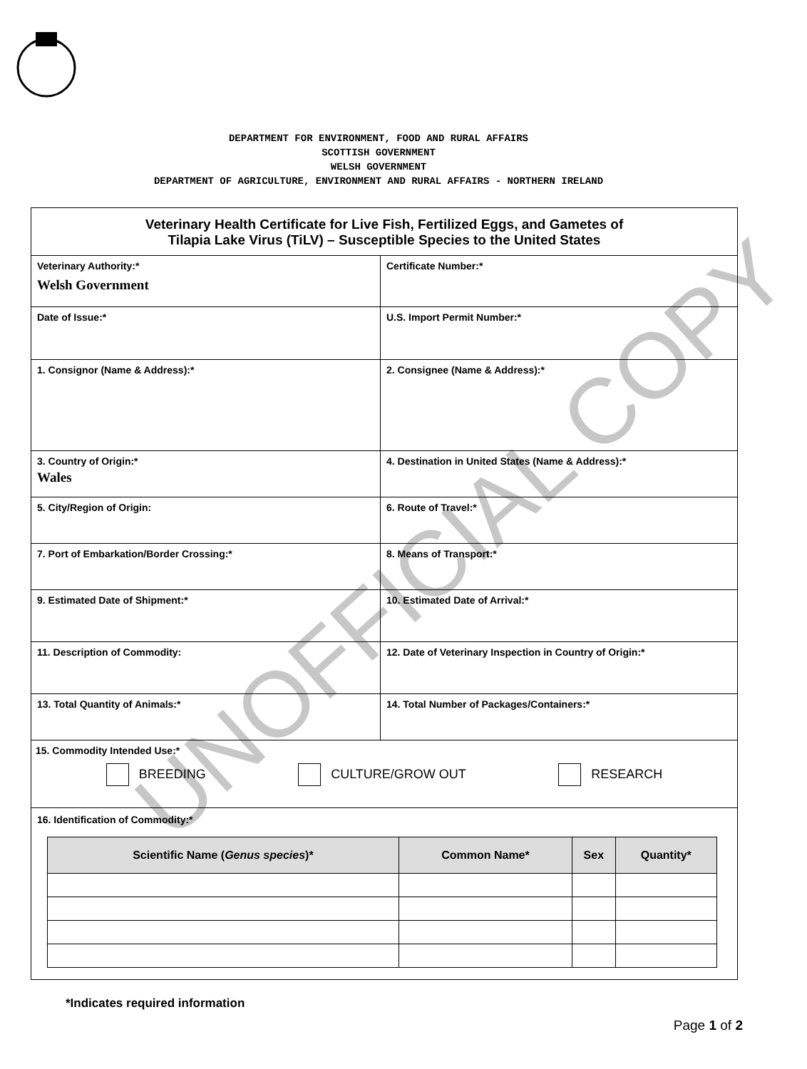DEPARTMENT FOR ENVIRONMENT, FOOD AND RURAL AFFAIRS
SCOTTISH GOVERNMENT
WELSH GOVERNMENT
DEPARTMENT OF AGRICULTURE, ENVIRONMENT AND RURAL AFFAIRS - NORTHERN IRELAND
Veterinary Health Certificate for Live Fish, Fertilized Eggs, and Gametes of
Tilapia Lake Virus (TiLV) – Susceptible Species to the United States
Veterinary Authority:*
Welsh Government
Certificate Number:*
Date of Issue:* U.S. Import Permit Number:*
1. Consignor (Name & Address):* 2. Consignee (Name & Address):*
3. Country of Origin:*
Wales
4. Destination in United States (Name & Address):*
5. City/Region of Origin: 6. Route of Travel:*
7. Port of Embarkation/Border Crossing:* 8. Means of Transport:*
9. Estimated Date of Shipment:* 10. Estimated Date of Arrival:*
11. Description of Commodity: 12. Date of Veterinary Inspection in Country of Origin:*
13. Total Quantity of Animals:* 14. Total Number of Packages/Containers:*
15. Commodity Intended Use:*
BREEDING CULTURE/GROW OUT RESEARCH
16. Identification of Commodity:*
| Scientific Name ( Genus species )* | Common Name* | Sex | Quantity* |
| --- | --- | --- | --- |
*Indicates required information
Page 1 of 2
UNOFFICIAL COPY